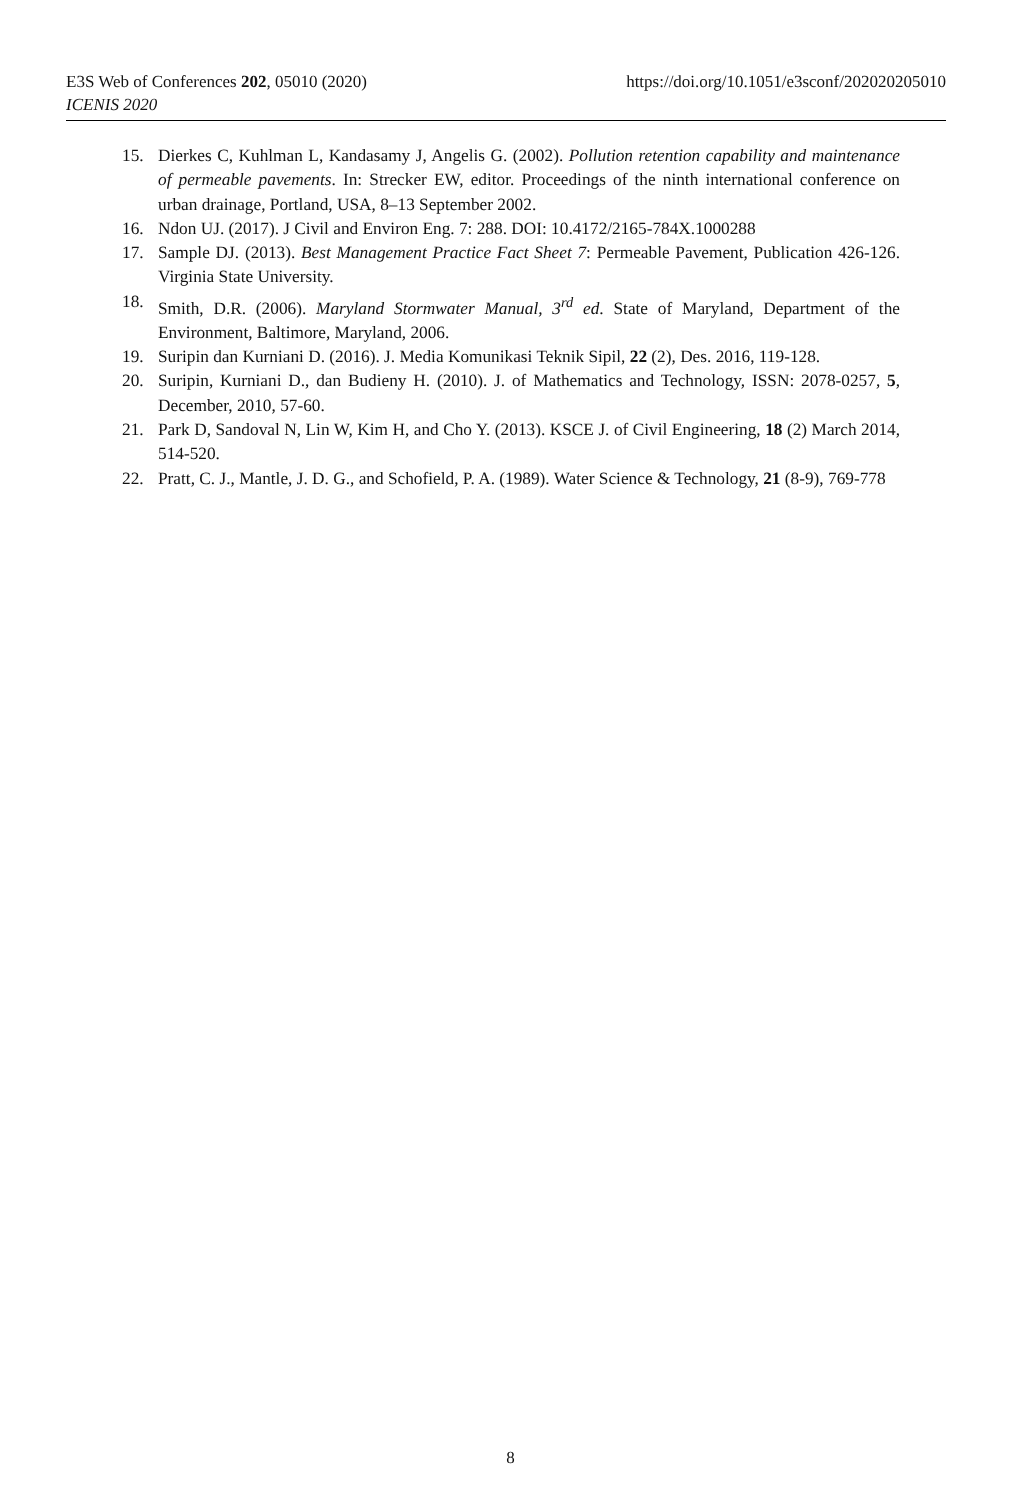E3S Web of Conferences 202, 05010 (2020)
ICENIS 2020
https://doi.org/10.1051/e3sconf/202020205010
15. Dierkes C, Kuhlman L, Kandasamy J, Angelis G. (2002). Pollution retention capability and maintenance of permeable pavements. In: Strecker EW, editor. Proceedings of the ninth international conference on urban drainage, Portland, USA, 8–13 September 2002.
16. Ndon UJ. (2017). J Civil and Environ Eng. 7: 288. DOI: 10.4172/2165-784X.1000288
17. Sample DJ. (2013). Best Management Practice Fact Sheet 7: Permeable Pavement, Publication 426-126. Virginia State University.
18. Smith, D.R. (2006). Maryland Stormwater Manual, 3<sup>rd</sup> ed. State of Maryland, Department of the Environment, Baltimore, Maryland, 2006.
19. Suripin dan Kurniani D. (2016). J. Media Komunikasi Teknik Sipil, 22 (2), Des. 2016, 119-128.
20. Suripin, Kurniani D., dan Budieny H. (2010). J. of Mathematics and Technology, ISSN: 2078-0257, 5, December, 2010, 57-60.
21. Park D, Sandoval N, Lin W, Kim H, and Cho Y. (2013). KSCE J. of Civil Engineering, 18 (2) March 2014, 514-520.
22. Pratt, C. J., Mantle, J. D. G., and Schofield, P. A. (1989). Water Science & Technology, 21 (8-9), 769-778
8